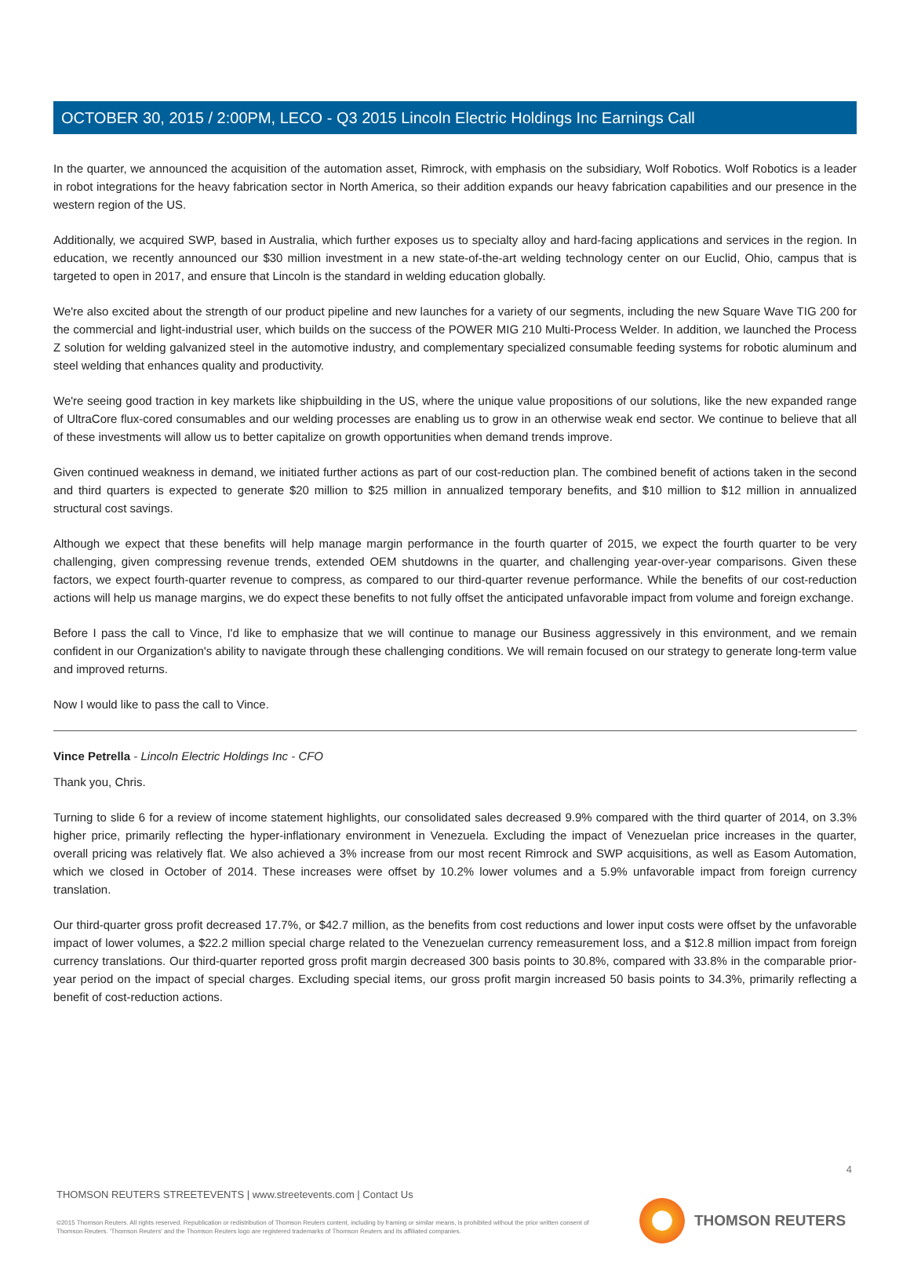OCTOBER 30, 2015 / 2:00PM, LECO - Q3 2015 Lincoln Electric Holdings Inc Earnings Call
In the quarter, we announced the acquisition of the automation asset, Rimrock, with emphasis on the subsidiary, Wolf Robotics. Wolf Robotics is a leader in robot integrations for the heavy fabrication sector in North America, so their addition expands our heavy fabrication capabilities and our presence in the western region of the US.
Additionally, we acquired SWP, based in Australia, which further exposes us to specialty alloy and hard-facing applications and services in the region. In education, we recently announced our $30 million investment in a new state-of-the-art welding technology center on our Euclid, Ohio, campus that is targeted to open in 2017, and ensure that Lincoln is the standard in welding education globally.
We're also excited about the strength of our product pipeline and new launches for a variety of our segments, including the new Square Wave TIG 200 for the commercial and light-industrial user, which builds on the success of the POWER MIG 210 Multi-Process Welder. In addition, we launched the Process Z solution for welding galvanized steel in the automotive industry, and complementary specialized consumable feeding systems for robotic aluminum and steel welding that enhances quality and productivity.
We're seeing good traction in key markets like shipbuilding in the US, where the unique value propositions of our solutions, like the new expanded range of UltraCore flux-cored consumables and our welding processes are enabling us to grow in an otherwise weak end sector. We continue to believe that all of these investments will allow us to better capitalize on growth opportunities when demand trends improve.
Given continued weakness in demand, we initiated further actions as part of our cost-reduction plan. The combined benefit of actions taken in the second and third quarters is expected to generate $20 million to $25 million in annualized temporary benefits, and $10 million to $12 million in annualized structural cost savings.
Although we expect that these benefits will help manage margin performance in the fourth quarter of 2015, we expect the fourth quarter to be very challenging, given compressing revenue trends, extended OEM shutdowns in the quarter, and challenging year-over-year comparisons. Given these factors, we expect fourth-quarter revenue to compress, as compared to our third-quarter revenue performance. While the benefits of our cost-reduction actions will help us manage margins, we do expect these benefits to not fully offset the anticipated unfavorable impact from volume and foreign exchange.
Before I pass the call to Vince, I'd like to emphasize that we will continue to manage our Business aggressively in this environment, and we remain confident in our Organization's ability to navigate through these challenging conditions. We will remain focused on our strategy to generate long-term value and improved returns.
Now I would like to pass the call to Vince.
Vince Petrella - Lincoln Electric Holdings Inc - CFO
Thank you, Chris.
Turning to slide 6 for a review of income statement highlights, our consolidated sales decreased 9.9% compared with the third quarter of 2014, on 3.3% higher price, primarily reflecting the hyper-inflationary environment in Venezuela. Excluding the impact of Venezuelan price increases in the quarter, overall pricing was relatively flat. We also achieved a 3% increase from our most recent Rimrock and SWP acquisitions, as well as Easom Automation, which we closed in October of 2014. These increases were offset by 10.2% lower volumes and a 5.9% unfavorable impact from foreign currency translation.
Our third-quarter gross profit decreased 17.7%, or $42.7 million, as the benefits from cost reductions and lower input costs were offset by the unfavorable impact of lower volumes, a $22.2 million special charge related to the Venezuelan currency remeasurement loss, and a $12.8 million impact from foreign currency translations. Our third-quarter reported gross profit margin decreased 300 basis points to 30.8%, compared with 33.8% in the comparable prior-year period on the impact of special charges. Excluding special items, our gross profit margin increased 50 basis points to 34.3%, primarily reflecting a benefit of cost-reduction actions.
4
THOMSON REUTERS STREETEVENTS | www.streetevents.com | Contact Us
©2015 Thomson Reuters. All rights reserved. Republication or redistribution of Thomson Reuters content, including by framing or similar means, is prohibited without the prior written consent of Thomson Reuters. 'Thomson Reuters' and the Thomson Reuters logo are registered trademarks of Thomson Reuters and its affiliated companies.
THOMSON REUTERS